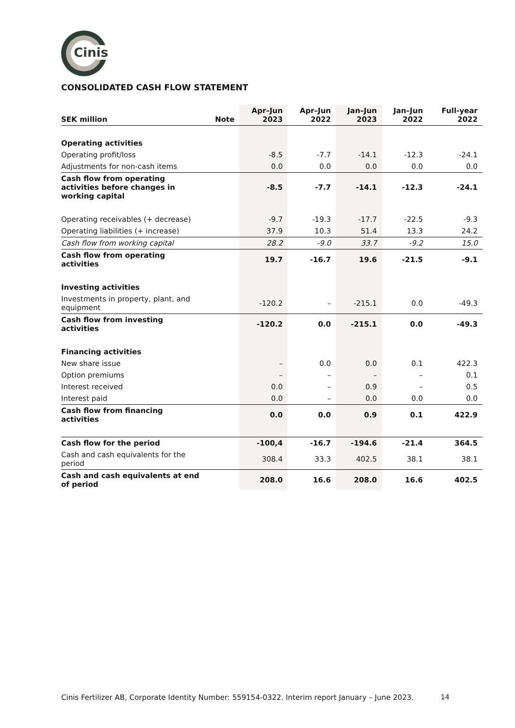Cinis
CONSOLIDATED CASH FLOW STATEMENT
| SEK million | Note | Apr–Jun 2023 | Apr–Jun 2022 | Jan–Jun 2023 | Jan–Jun 2022 | Full-year 2022 |
| --- | --- | --- | --- | --- | --- | --- |
| Operating activities | | | | | | |
| Operating profit/loss | | -8.5 | -7.7 | -14.1 | -12.3 | -24.1 |
| Adjustments for non-cash items | | 0.0 | 0.0 | 0.0 | 0.0 | 0.0 |
| Cash flow from operating activities before changes in working capital | | -8.5 | -7.7 | -14.1 | -12.3 | -24.1 |
| Operating receivables (+ decrease) | | -9.7 | -19.3 | -17.7 | -22.5 | -9.3 |
| Operating liabilities (+ increase) | | 37.9 | 10.3 | 51.4 | 13.3 | 24.2 |
| Cash flow from working capital | | 28.2 | -9.0 | 33.7 | -9.2 | 15.0 |
| Cash flow from operating activities | | 19.7 | -16.7 | 19.6 | -21.5 | -9.1 |
| Investing activities | | | | | | |
| Investments in property, plant, and equipment | | -120.2 | – | -215.1 | 0.0 | -49.3 |
| Cash flow from investing activities | | -120.2 | 0.0 | -215.1 | 0.0 | -49.3 |
| Financing activities | | | | | | |
| New share issue | | – | 0.0 | 0.0 | 0.1 | 422.3 |
| Option premiums | | – | – | – | – | 0.1 |
| Interest received | | 0.0 | – | 0.9 | – | 0.5 |
| Interest paid | | 0.0 | – | 0.0 | 0.0 | 0.0 |
| Cash flow from financing activities | | 0.0 | 0.0 | 0.9 | 0.1 | 422.9 |
| Cash flow for the period | | -100,4 | -16.7 | -194.6 | -21.4 | 364.5 |
| Cash and cash equivalents for the period | | 308.4 | 33.3 | 402.5 | 38.1 | 38.1 |
| Cash and cash equivalents at end of period | | 208.0 | 16.6 | 208.0 | 16.6 | 402.5 |
Cinis Fertilizer AB, Corporate Identity Number: 559154-0322. Interim report January – June 2023.
14